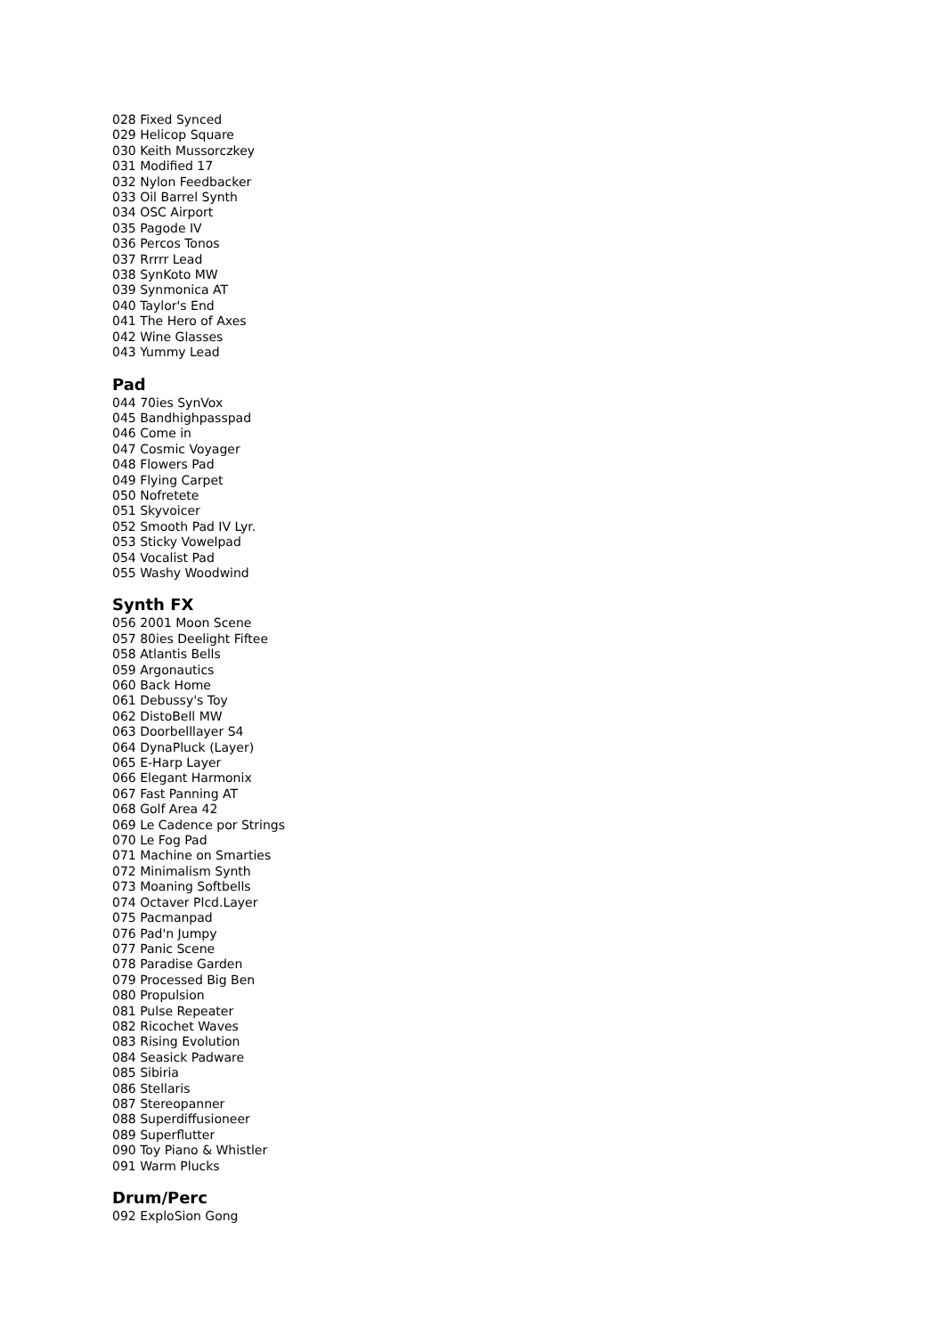028 Fixed Synced
029 Helicop Square
030 Keith Mussorczkey
031 Modified 17
032 Nylon Feedbacker
033 Oil Barrel Synth
034 OSC Airport
035 Pagode IV
036 Percos Tonos
037 Rrrrr Lead
038 SynKoto MW
039 Synmonica AT
040 Taylor's End
041 The Hero of Axes
042 Wine Glasses
043 Yummy Lead
Pad
044 70ies SynVox
045 Bandhighpasspad
046 Come in
047 Cosmic Voyager
048 Flowers Pad
049 Flying Carpet
050 Nofretete
051 Skyvoicer
052 Smooth Pad IV Lyr.
053 Sticky Vowelpad
054 Vocalist Pad
055 Washy Woodwind
Synth FX
056 2001 Moon Scene
057 80ies Deelight Fiftee
058 Atlantis Bells
059 Argonautics
060 Back Home
061 Debussy's Toy
062 DistoBell MW
063 Doorbelllayer S4
064 DynaPluck (Layer)
065 E-Harp Layer
066 Elegant Harmonix
067 Fast Panning AT
068 Golf Area 42
069 Le Cadence por Strings
070 Le Fog Pad
071 Machine on Smarties
072 Minimalism Synth
073 Moaning Softbells
074 Octaver Plcd.Layer
075 Pacmanpad
076 Pad'n Jumpy
077 Panic Scene
078 Paradise Garden
079 Processed Big Ben
080 Propulsion
081 Pulse Repeater
082 Ricochet Waves
083 Rising Evolution
084 Seasick Padware
085 Sibiria
086 Stellaris
087 Stereopanner
088 Superdiffusioneer
089 Superflutter
090 Toy Piano & Whistler
091 Warm Plucks
Drum/Perc
092 ExploSion Gong